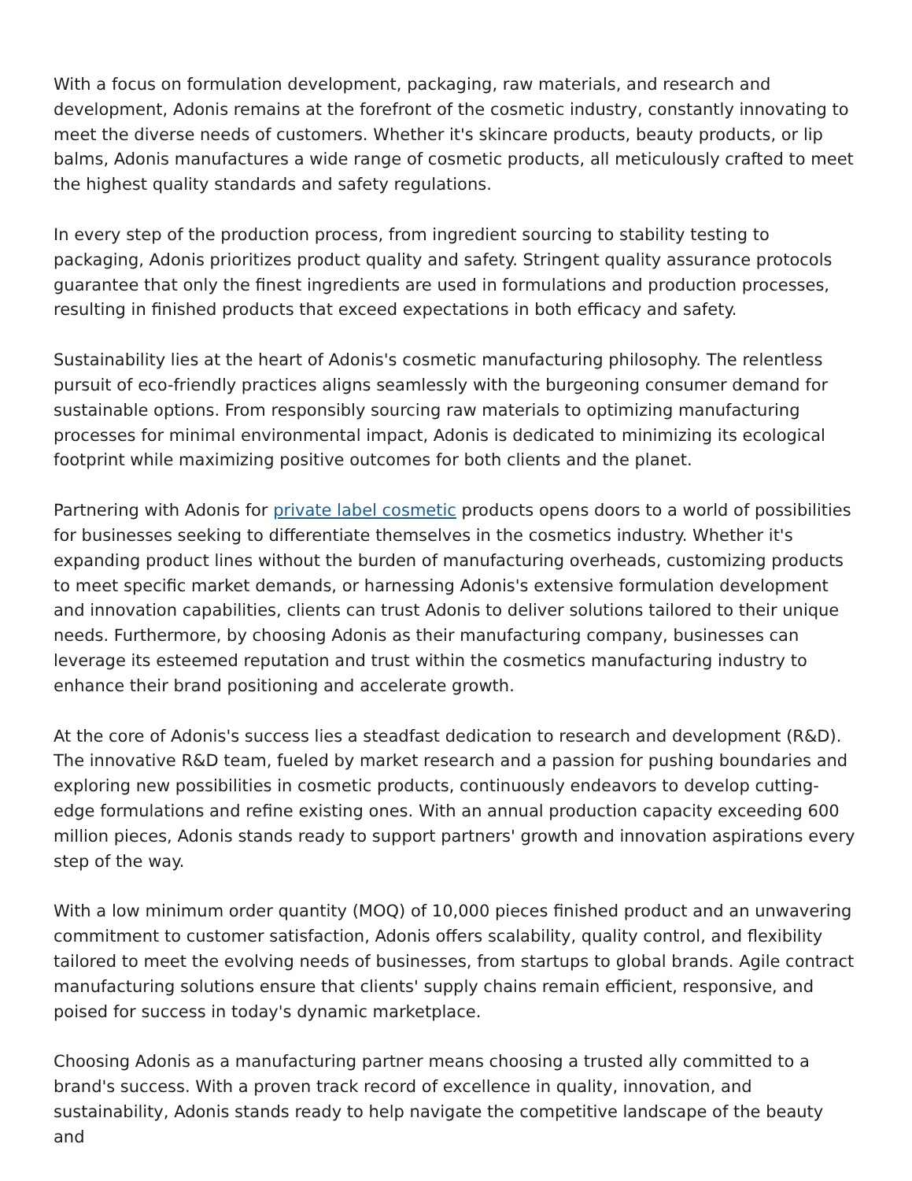With a focus on formulation development, packaging, raw materials, and research and development, Adonis remains at the forefront of the cosmetic industry, constantly innovating to meet the diverse needs of customers. Whether it's skincare products, beauty products, or lip balms, Adonis manufactures a wide range of cosmetic products, all meticulously crafted to meet the highest quality standards and safety regulations.
In every step of the production process, from ingredient sourcing to stability testing to packaging, Adonis prioritizes product quality and safety. Stringent quality assurance protocols guarantee that only the finest ingredients are used in formulations and production processes, resulting in finished products that exceed expectations in both efficacy and safety.
Sustainability lies at the heart of Adonis's cosmetic manufacturing philosophy. The relentless pursuit of eco-friendly practices aligns seamlessly with the burgeoning consumer demand for sustainable options. From responsibly sourcing raw materials to optimizing manufacturing processes for minimal environmental impact, Adonis is dedicated to minimizing its ecological footprint while maximizing positive outcomes for both clients and the planet.
Partnering with Adonis for private label cosmetic products opens doors to a world of possibilities for businesses seeking to differentiate themselves in the cosmetics industry. Whether it's expanding product lines without the burden of manufacturing overheads, customizing products to meet specific market demands, or harnessing Adonis's extensive formulation development and innovation capabilities, clients can trust Adonis to deliver solutions tailored to their unique needs. Furthermore, by choosing Adonis as their manufacturing company, businesses can leverage its esteemed reputation and trust within the cosmetics manufacturing industry to enhance their brand positioning and accelerate growth.
At the core of Adonis's success lies a steadfast dedication to research and development (R&D). The innovative R&D team, fueled by market research and a passion for pushing boundaries and exploring new possibilities in cosmetic products, continuously endeavors to develop cutting-edge formulations and refine existing ones. With an annual production capacity exceeding 600 million pieces, Adonis stands ready to support partners' growth and innovation aspirations every step of the way.
With a low minimum order quantity (MOQ) of 10,000 pieces finished product and an unwavering commitment to customer satisfaction, Adonis offers scalability, quality control, and flexibility tailored to meet the evolving needs of businesses, from startups to global brands. Agile contract manufacturing solutions ensure that clients' supply chains remain efficient, responsive, and poised for success in today's dynamic marketplace.
Choosing Adonis as a manufacturing partner means choosing a trusted ally committed to a brand's success. With a proven track record of excellence in quality, innovation, and sustainability, Adonis stands ready to help navigate the competitive landscape of the beauty and